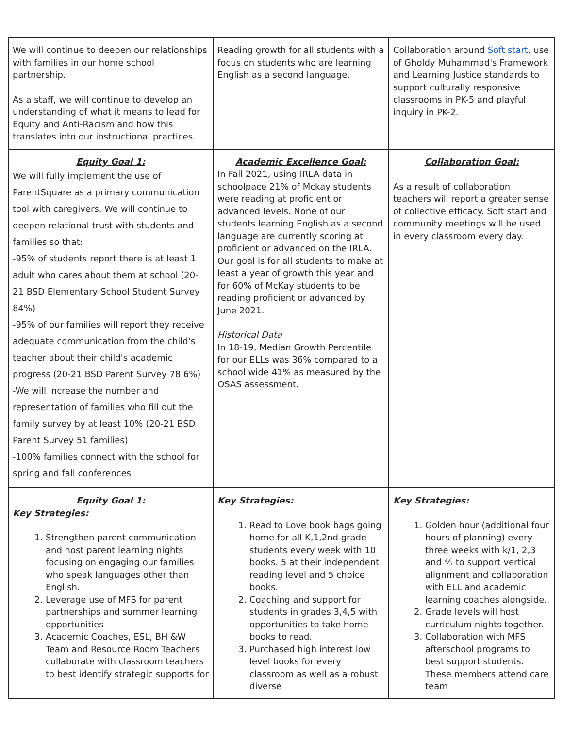| We will continue to deepen our relationships with families in our home school partnership. As a staff, we will continue to develop an understanding of what it means to lead for Equity and Anti-Racism and how this translates into our instructional practices. | Reading growth for all students with a focus on students who are learning English as a second language. | Collaboration around Soft start, use of Gholdy Muhammad's Framework and Learning Justice standards to support culturally responsive classrooms in PK-5 and playful inquiry in PK-2. |
| Equity Goal 1: We will fully implement the use of ParentSquare as a primary communication tool with caregivers. We will continue to deepen relational trust with students and families so that: -95% of students report there is at least 1 adult who cares about them at school (20-21 BSD Elementary School Student Survey 84%) -95% of our families will report they receive adequate communication from the child's teacher about their child's academic progress (20-21 BSD Parent Survey 78.6%) -We will increase the number and representation of families who fill out the family survey by at least 10% (20-21 BSD Parent Survey 51 families) -100% families connect with the school for spring and fall conferences | Academic Excellence Goal: In Fall 2021, using IRLA data in schoolpace 21% of Mckay students were reading at proficient or advanced levels. None of our students learning English as a second language are currently scoring at proficient or advanced on the IRLA. Our goal is for all students to make at least a year of growth this year and for 60% of McKay students to be reading proficient or advanced by June 2021. Historical Data In 18-19, Median Growth Percentile for our ELLs was 36% compared to a school wide 41% as measured by the OSAS assessment. | Collaboration Goal: As a result of collaboration teachers will report a greater sense of collective efficacy. Soft start and community meetings will be used in every classroom every day. |
| Equity Goal 1: Key Strategies: 1. Strengthen parent communication and host parent learning nights focusing on engaging our families who speak languages other than English. 2. Leverage use of MFS for parent partnerships and summer learning opportunities 3. Academic Coaches, ESL, BH &W Team and Resource Room Teachers collaborate with classroom teachers to best identify strategic supports for | Key Strategies: 1. Read to Love book bags going home for all K,1,2nd grade students every week with 10 books. 5 at their independent reading level and 5 choice books. 2. Coaching and support for students in grades 3,4,5 with opportunities to take home books to read. 3. Purchased high interest low level books for every classroom as well as a robust diverse | Key Strategies: 1. Golden hour (additional four hours of planning) every three weeks with k/1, 2,3 and ⅘ to support vertical alignment and collaboration with ELL and academic learning coaches alongside. 2. Grade levels will host curriculum nights together. 3. Collaboration with MFS afterschool programs to best support students. These members attend care team |